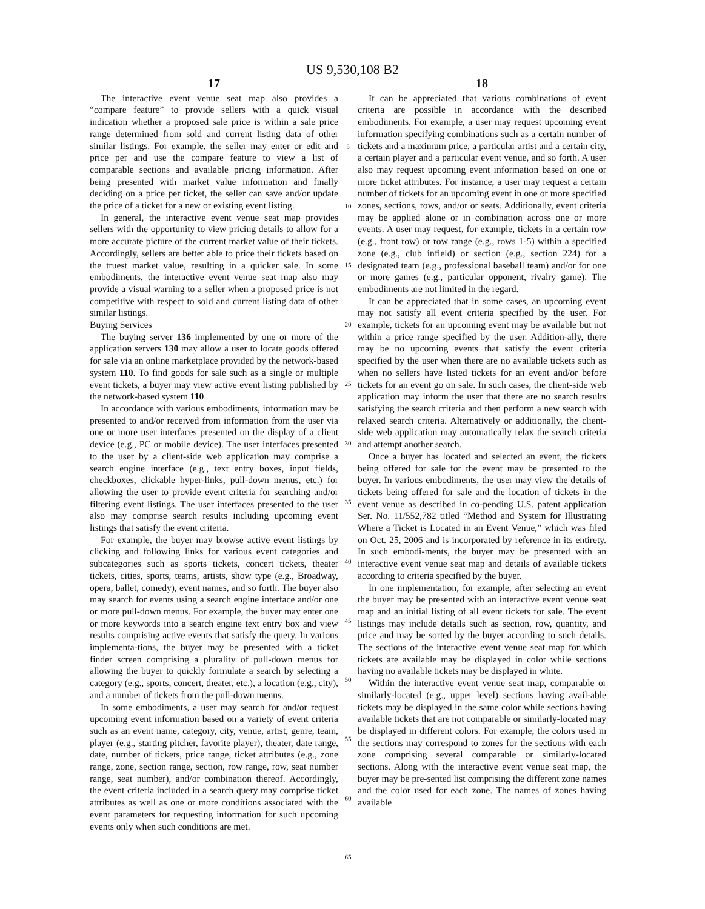US 9,530,108 B2
17
The interactive event venue seat map also provides a “compare feature” to provide sellers with a quick visual indication whether a proposed sale price is within a sale price range determined from sold and current listing data of other similar listings. For example, the seller may enter or edit and price per and use the compare feature to view a list of comparable sections and available pricing information. After being presented with market value information and finally deciding on a price per ticket, the seller can save and/or update the price of a ticket for a new or existing event listing.
In general, the interactive event venue seat map provides sellers with the opportunity to view pricing details to allow for a more accurate picture of the current market value of their tickets. Accordingly, sellers are better able to price their tickets based on the truest market value, resulting in a quicker sale. In some embodiments, the interactive event venue seat map also may provide a visual warning to a seller when a proposed price is not competitive with respect to sold and current listing data of other similar listings.
Buying Services
The buying server 136 implemented by one or more of the application servers 130 may allow a user to locate goods offered for sale via an online marketplace provided by the network-based system 110. To find goods for sale such as a single or multiple event tickets, a buyer may view active event listing published by the network-based system 110.
In accordance with various embodiments, information may be presented to and/or received from information from the user via one or more user interfaces presented on the display of a client device (e.g., PC or mobile device). The user interfaces presented to the user by a client-side web application may comprise a search engine interface (e.g., text entry boxes, input fields, checkboxes, clickable hyper-links, pull-down menus, etc.) for allowing the user to provide event criteria for searching and/or filtering event listings. The user interfaces presented to the user also may comprise search results including upcoming event listings that satisfy the event criteria.
For example, the buyer may browse active event listings by clicking and following links for various event categories and subcategories such as sports tickets, concert tickets, theater tickets, cities, sports, teams, artists, show type (e.g., Broadway, opera, ballet, comedy), event names, and so forth. The buyer also may search for events using a search engine interface and/or one or more pull-down menus. For example, the buyer may enter one or more keywords into a search engine text entry box and view results comprising active events that satisfy the query. In various implementa-tions, the buyer may be presented with a ticket finder screen comprising a plurality of pull-down menus for allowing the buyer to quickly formulate a search by selecting a category (e.g., sports, concert, theater, etc.), a location (e.g., city), and a number of tickets from the pull-down menus.
In some embodiments, a user may search for and/or request upcoming event information based on a variety of event criteria such as an event name, category, city, venue, artist, genre, team, player (e.g., starting pitcher, favorite player), theater, date range, date, number of tickets, price range, ticket attributes (e.g., zone range, zone, section range, section, row range, row, seat number range, seat number), and/or combination thereof. Accordingly, the event criteria included in a search query may comprise ticket attributes as well as one or more conditions associated with the event parameters for requesting information for such upcoming events only when such conditions are met.
5
10
15
20
25
30
35
40
45
50
55
60
65
18
It can be appreciated that various combinations of event criteria are possible in accordance with the described embodiments. For example, a user may request upcoming event information specifying combinations such as a certain number of tickets and a maximum price, a particular artist and a certain city, a certain player and a particular event venue, and so forth. A user also may request upcoming event information based on one or more ticket attributes. For instance, a user may request a certain number of tickets for an upcoming event in one or more specified zones, sections, rows, and/or or seats. Additionally, event criteria may be applied alone or in combination across one or more events. A user may request, for example, tickets in a certain row (e.g., front row) or row range (e.g., rows 1-5) within a specified zone (e.g., club infield) or section (e.g., section 224) for a designated team (e.g., professional baseball team) and/or for one or more games (e.g., particular opponent, rivalry game). The embodiments are not limited in the regard.
It can be appreciated that in some cases, an upcoming event may not satisfy all event criteria specified by the user. For example, tickets for an upcoming event may be available but not within a price range specified by the user. Addition-ally, there may be no upcoming events that satisfy the event criteria specified by the user when there are no available tickets such as when no sellers have listed tickets for an event and/or before tickets for an event go on sale. In such cases, the client-side web application may inform the user that there are no search results satisfying the search criteria and then perform a new search with relaxed search criteria. Alternatively or additionally, the client-side web application may automatically relax the search criteria and attempt another search.
Once a buyer has located and selected an event, the tickets being offered for sale for the event may be presented to the buyer. In various embodiments, the user may view the details of tickets being offered for sale and the location of tickets in the event venue as described in co-pending U.S. patent application Ser. No. 11/552,782 titled “Method and System for Illustrating Where a Ticket is Located in an Event Venue,” which was filed on Oct. 25, 2006 and is incorporated by reference in its entirety. In such embodi-ments, the buyer may be presented with an interactive event venue seat map and details of available tickets according to criteria specified by the buyer.
In one implementation, for example, after selecting an event the buyer may be presented with an interactive event venue seat map and an initial listing of all event tickets for sale. The event listings may include details such as section, row, quantity, and price and may be sorted by the buyer according to such details. The sections of the interactive event venue seat map for which tickets are available may be displayed in color while sections having no available tickets may be displayed in white.
Within the interactive event venue seat map, comparable or similarly-located (e.g., upper level) sections having avail-able tickets may be displayed in the same color while sections having available tickets that are not comparable or similarly-located may be displayed in different colors. For example, the colors used in the sections may correspond to zones for the sections with each zone comprising several comparable or similarly-located sections. Along with the interactive event venue seat map, the buyer may be pre-sented list comprising the different zone names and the color used for each zone. The names of zones having available